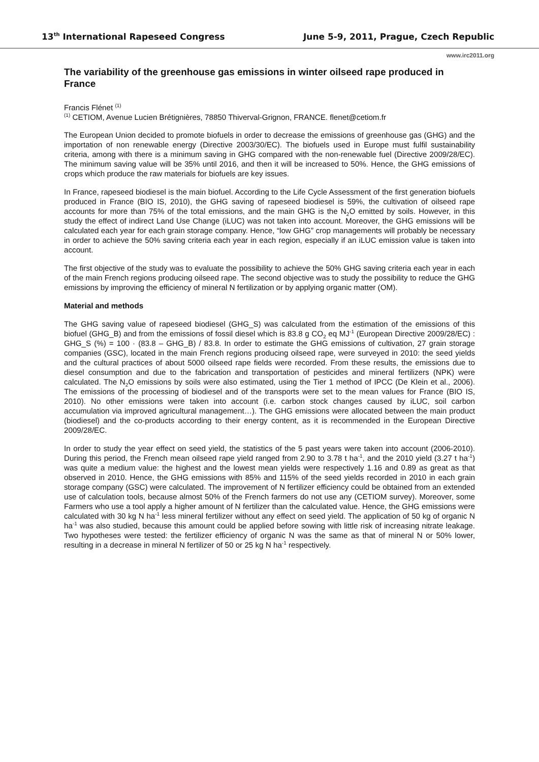13<sup>th</sup> International Rapeseed Congress June 5-9, 2011, Prague, Czech Republic
www.irc2011.org
The variability of the greenhouse gas emissions in winter oilseed rape produced in France
Francis Flénet <sup>(1)</sup>
<sup>(1)</sup> CETIOM, Avenue Lucien Brétignières, 78850 Thiverval-Grignon, FRANCE. flenet@cetiom.fr
The European Union decided to promote biofuels in order to decrease the emissions of greenhouse gas (GHG) and the importation of non renewable energy (Directive 2003/30/EC). The biofuels used in Europe must fulfil sustainability criteria, among with there is a minimum saving in GHG compared with the non-renewable fuel (Directive 2009/28/EC). The minimum saving value will be 35% until 2016, and then it will be increased to 50%. Hence, the GHG emissions of crops which produce the raw materials for biofuels are key issues.
In France, rapeseed biodiesel is the main biofuel. According to the Life Cycle Assessment of the first generation biofuels produced in France (BIO IS, 2010), the GHG saving of rapeseed biodiesel is 59%, the cultivation of oilseed rape accounts for more than 75% of the total emissions, and the main GHG is the N<sub>2</sub>O emitted by soils. However, in this study the effect of indirect Land Use Change (iLUC) was not taken into account. Moreover, the GHG emissions will be calculated each year for each grain storage company. Hence, “low GHG” crop managements will probably be necessary in order to achieve the 50% saving criteria each year in each region, especially if an iLUC emission value is taken into account.
The first objective of the study was to evaluate the possibility to achieve the 50% GHG saving criteria each year in each of the main French regions producing oilseed rape. The second objective was to study the possibility to reduce the GHG emissions by improving the efficiency of mineral N fertilization or by applying organic matter (OM).
Material and methods
The GHG saving value of rapeseed biodiesel (GHG_S) was calculated from the estimation of the emissions of this biofuel (GHG_B) and from the emissions of fossil diesel which is 83.8 g CO<sub>2</sub> eq MJ<sup>-1</sup> (European Directive 2009/28/EC) : GHG_S (%) = 100 · (83.8 – GHG_B) / 83.8. In order to estimate the GHG emissions of cultivation, 27 grain storage companies (GSC), located in the main French regions producing oilseed rape, were surveyed in 2010: the seed yields and the cultural practices of about 5000 oilseed rape fields were recorded. From these results, the emissions due to diesel consumption and due to the fabrication and transportation of pesticides and mineral fertilizers (NPK) were calculated. The N<sub>2</sub>O emissions by soils were also estimated, using the Tier 1 method of IPCC (De Klein et al., 2006). The emissions of the processing of biodiesel and of the transports were set to the mean values for France (BIO IS, 2010). No other emissions were taken into account (i.e. carbon stock changes caused by iLUC, soil carbon accumulation via improved agricultural management…). The GHG emissions were allocated between the main product (biodiesel) and the co-products according to their energy content, as it is recommended in the European Directive 2009/28/EC.
In order to study the year effect on seed yield, the statistics of the 5 past years were taken into account (2006-2010). During this period, the French mean oilseed rape yield ranged from 2.90 to 3.78 t ha<sup>-1</sup>, and the 2010 yield (3.27 t ha<sup>-1</sup>) was quite a medium value: the highest and the lowest mean yields were respectively 1.16 and 0.89 as great as that observed in 2010. Hence, the GHG emissions with 85% and 115% of the seed yields recorded in 2010 in each grain storage company (GSC) were calculated. The improvement of N fertilizer efficiency could be obtained from an extended use of calculation tools, because almost 50% of the French farmers do not use any (CETIOM survey). Moreover, some Farmers who use a tool apply a higher amount of N fertilizer than the calculated value. Hence, the GHG emissions were calculated with 30 kg N ha<sup>-1</sup> less mineral fertilizer without any effect on seed yield. The application of 50 kg of organic N ha<sup>-1</sup> was also studied, because this amount could be applied before sowing with little risk of increasing nitrate leakage. Two hypotheses were tested: the fertilizer efficiency of organic N was the same as that of mineral N or 50% lower, resulting in a decrease in mineral N fertilizer of 50 or 25 kg N ha<sup>-1</sup> respectively.